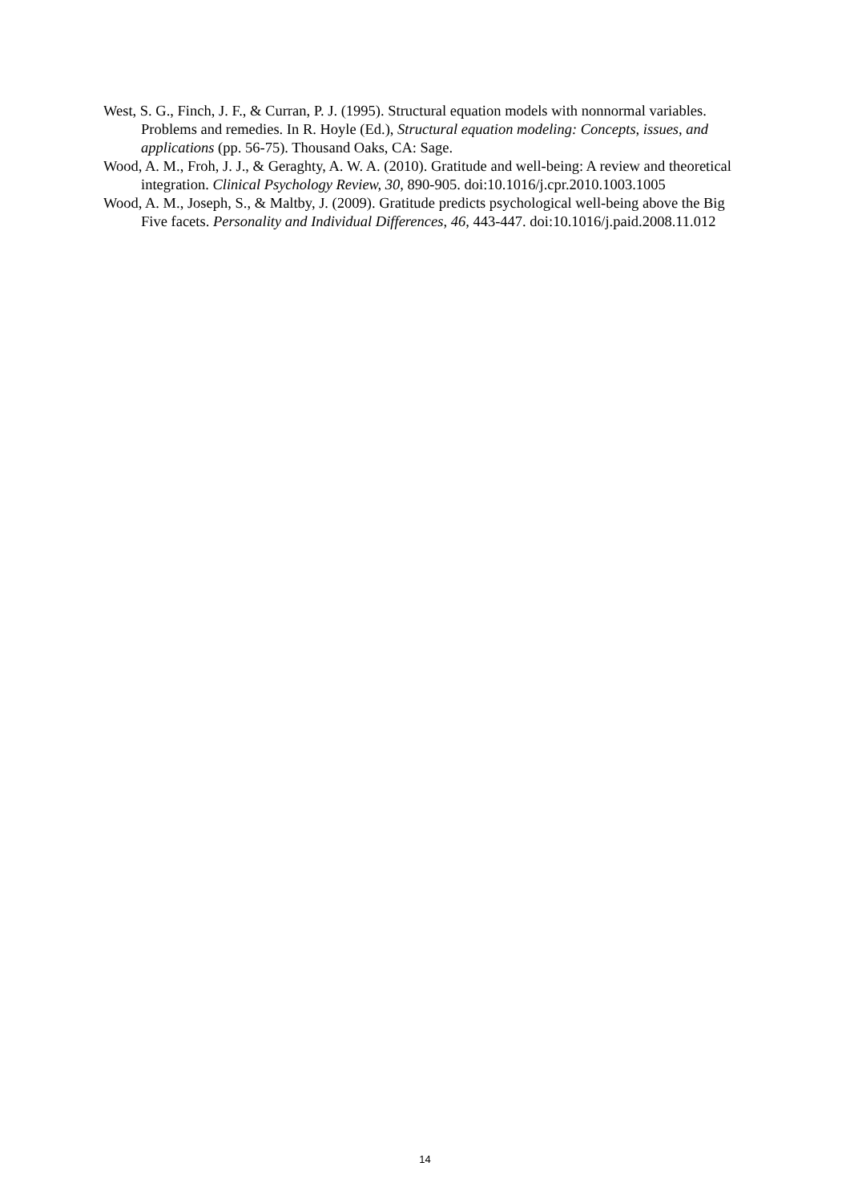West, S. G., Finch, J. F., & Curran, P. J. (1995). Structural equation models with nonnormal variables. Problems and remedies. In R. Hoyle (Ed.), Structural equation modeling: Concepts, issues, and applications (pp. 56-75). Thousand Oaks, CA: Sage.
Wood, A. M., Froh, J. J., & Geraghty, A. W. A. (2010). Gratitude and well-being: A review and theoretical integration. Clinical Psychology Review, 30, 890-905. doi:10.1016/j.cpr.2010.1003.1005
Wood, A. M., Joseph, S., & Maltby, J. (2009). Gratitude predicts psychological well-being above the Big Five facets. Personality and Individual Differences, 46, 443-447. doi:10.1016/j.paid.2008.11.012
14